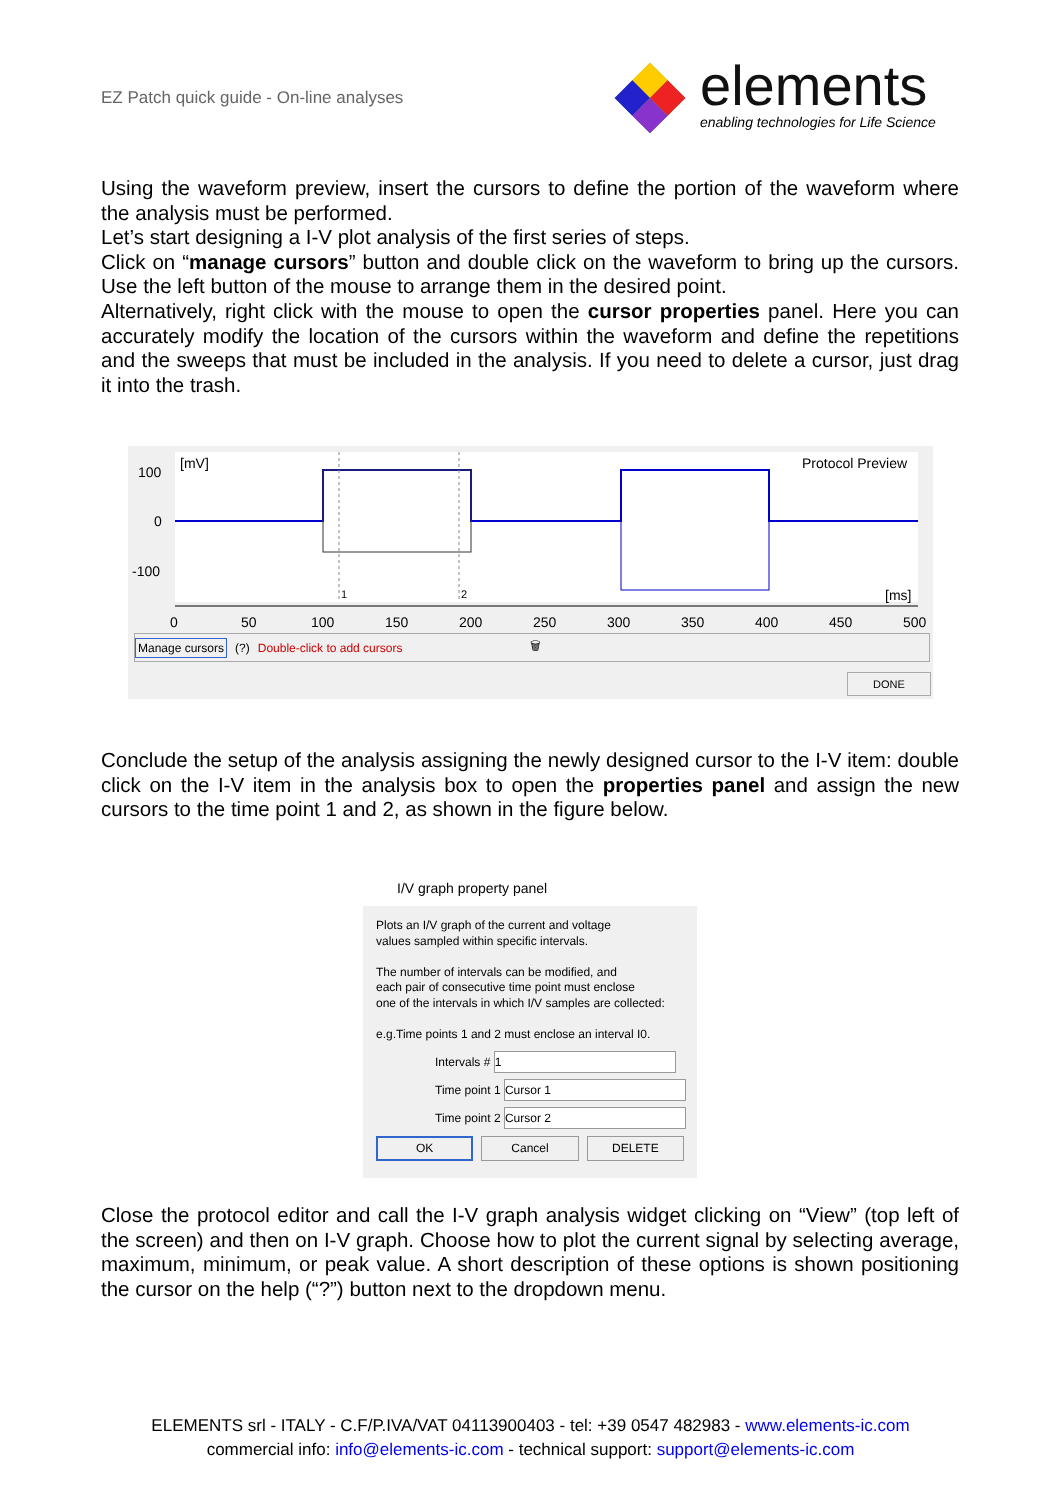EZ Patch quick guide - On-line analyses
elements
enabling technologies for Life Science
Using the waveform preview, insert the cursors to define the portion of the waveform where the analysis must be performed.
Let’s start designing a I-V plot analysis of the first series of steps.
Click on “manage cursors” button and double click on the waveform to bring up the cursors. Use the left button of the mouse to arrange them in the desired point.
Alternatively, right click with the mouse to open the cursor properties panel. Here you can accurately modify the location of the cursors within the waveform and define the repetitions and the sweeps that must be included in the analysis. If you need to delete a cursor, just drag it into the trash.
100
0
-100
[mV]
Protocol Preview
[ms]
1
2
0
50
100
150
200
250
300
350
400
450
500
Manage cursors (?) Double-click to add cursors 🗑
DONE
Conclude the setup of the analysis assigning the newly designed cursor to the I-V item: double click on the I-V item in the analysis box to open the properties panel and assign the new cursors to the time point 1 and 2, as shown in the figure below.
I/V graph property panel
Plots an I/V graph of the current and voltage
values sampled within specific intervals.
The number of intervals can be modified, and
each pair of consecutive time point must enclose
one of the intervals in which I/V samples are collected:
e.g.Time points 1 and 2 must enclose an interval I0.
Intervals # 1
Time point 1 Cursor 1
Time point 2 Cursor 2
OK Cancel DELETE
Close the protocol editor and call the I-V graph analysis widget clicking on “View” (top left of the screen) and then on I-V graph. Choose how to plot the current signal by selecting average, maximum, minimum, or peak value. A short description of these options is shown positioning the cursor on the help (“?”) button next to the dropdown menu.
ELEMENTS srl - ITALY - C.F/P.IVA/VAT 04113900403 - tel: +39 0547 482983 - www.elements-ic.com
commercial info: info@elements-ic.com - technical support: support@elements-ic.com